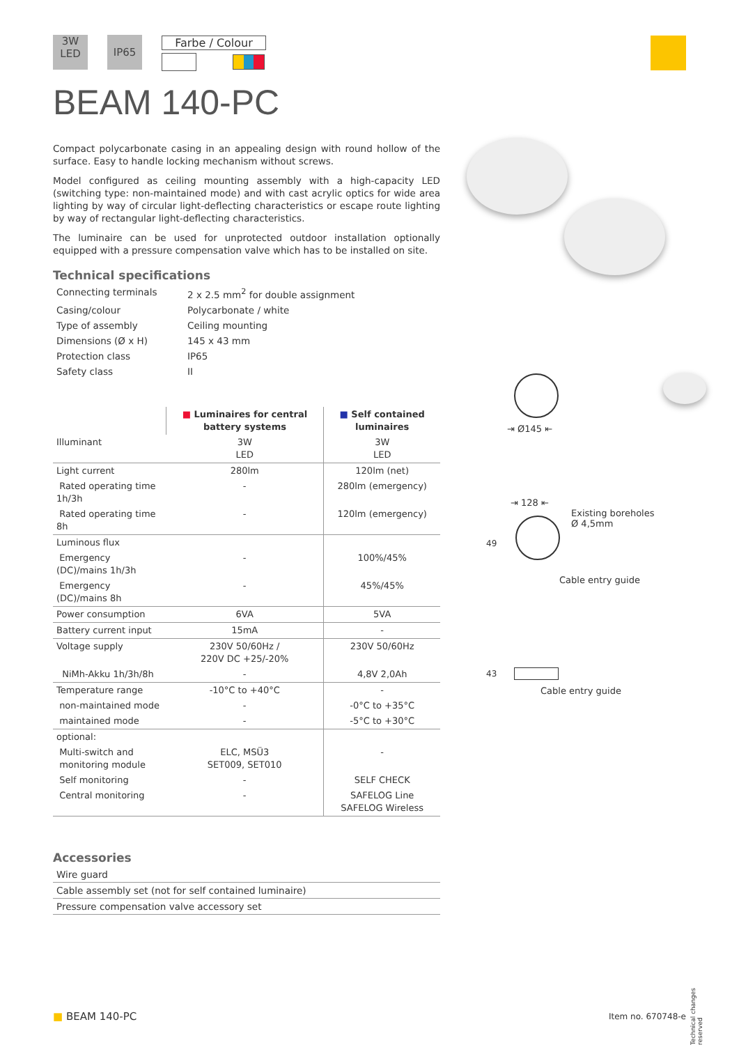3W
LED
IP65 Farbe / Colour
BEAM 140-PC
Compact polycarbonate casing in an appealing design with round hollow of the surface. Easy to handle locking mechanism without screws.
Model configured as ceiling mounting assembly with a high-capacity LED (switching type: non-maintained mode) and with cast acrylic optics for wide area lighting by way of circular light-deflecting characteristics or escape route lighting by way of rectangular light-deflecting characteristics.
The luminaire can be used for unprotected outdoor installation optionally equipped with a pressure compensation valve which has to be installed on site.
Technical specifications
| Connecting terminals | 2 x 2.5 mm<sup>2</sup> for double assignment |
| Casing/colour | Polycarbonate / white |
| Type of assembly | Ceiling mounting |
| Dimensions (Ø x H) | 145 x 43 mm |
| Protection class | IP65 |
| Safety class | II |
| | ■ Luminaires for central battery systems | ■ Self contained luminaires |
| Illuminant | 3W LED | 3W LED |
| Light current | 280lm | 120lm (net) |
| Rated operating time 1h/3h | - | 280lm (emergency) |
| Rated operating time 8h | - | 120lm (emergency) |
| Luminous flux | | |
| Emergency (DC)/mains 1h/3h | - | 100%/45% |
| Emergency (DC)/mains 8h | - | 45%/45% |
| Power consumption | 6VA | 5VA |
| Battery current input | 15mA | - |
| Voltage supply | 230V 50/60Hz / 220V DC +25/-20% | 230V 50/60Hz |
| NiMh-Akku 1h/3h/8h | - | 4,8V 2,0Ah |
| Temperature range | -10°C to +40°C | - |
| non-maintained mode | - | -0°C to +35°C |
| maintained mode | - | -5°C to +30°C |
| optional: | | |
| Multi-switch and monitoring module | ELC, MSÜ3 SET009, SET010 | - |
| Self monitoring | - | SELF CHECK |
| Central monitoring | - | SAFELOG Line SAFELOG Wireless |
Accessories
| Wire guard |
| Cable assembly set (not for self contained luminaire) |
| Pressure compensation valve accessory set |
⇥ Ø145 ⇤
⇥ 128 ⇤
Existing boreholes
Ø 4,5mm
49
Cable entry guide
43
Cable entry guide
Technical changes reserved
■ BEAM 140-PC Item no. 670748-e